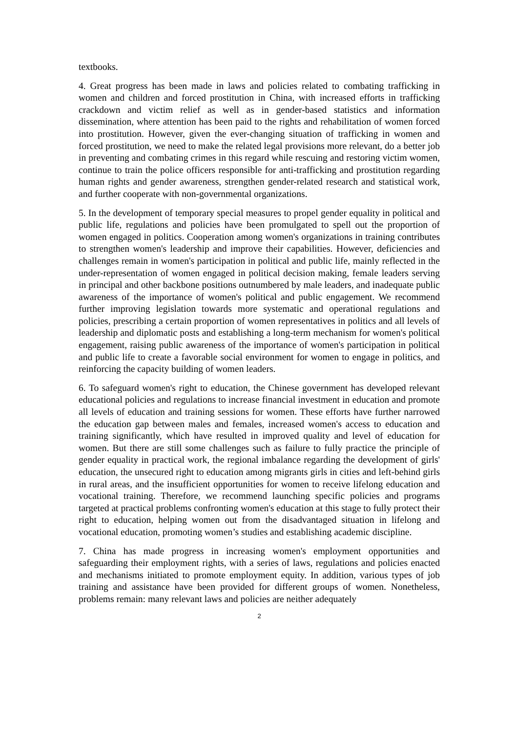textbooks.
4. Great progress has been made in laws and policies related to combating trafficking in women and children and forced prostitution in China, with increased efforts in trafficking crackdown and victim relief as well as in gender-based statistics and information dissemination, where attention has been paid to the rights and rehabilitation of women forced into prostitution. However, given the ever-changing situation of trafficking in women and forced prostitution, we need to make the related legal provisions more relevant, do a better job in preventing and combating crimes in this regard while rescuing and restoring victim women, continue to train the police officers responsible for anti-trafficking and prostitution regarding human rights and gender awareness, strengthen gender-related research and statistical work, and further cooperate with non-governmental organizations.
5. In the development of temporary special measures to propel gender equality in political and public life, regulations and policies have been promulgated to spell out the proportion of women engaged in politics. Cooperation among women's organizations in training contributes to strengthen women's leadership and improve their capabilities. However, deficiencies and challenges remain in women's participation in political and public life, mainly reflected in the under-representation of women engaged in political decision making, female leaders serving in principal and other backbone positions outnumbered by male leaders, and inadequate public awareness of the importance of women's political and public engagement. We recommend further improving legislation towards more systematic and operational regulations and policies, prescribing a certain proportion of women representatives in politics and all levels of leadership and diplomatic posts and establishing a long-term mechanism for women's political engagement, raising public awareness of the importance of women's participation in political and public life to create a favorable social environment for women to engage in politics, and reinforcing the capacity building of women leaders.
6. To safeguard women's right to education, the Chinese government has developed relevant educational policies and regulations to increase financial investment in education and promote all levels of education and training sessions for women. These efforts have further narrowed the education gap between males and females, increased women's access to education and training significantly, which have resulted in improved quality and level of education for women. But there are still some challenges such as failure to fully practice the principle of gender equality in practical work, the regional imbalance regarding the development of girls' education, the unsecured right to education among migrants girls in cities and left-behind girls in rural areas, and the insufficient opportunities for women to receive lifelong education and vocational training. Therefore, we recommend launching specific policies and programs targeted at practical problems confronting women's education at this stage to fully protect their right to education, helping women out from the disadvantaged situation in lifelong and vocational education, promoting women’s studies and establishing academic discipline.
7. China has made progress in increasing women's employment opportunities and safeguarding their employment rights, with a series of laws, regulations and policies enacted and mechanisms initiated to promote employment equity. In addition, various types of job training and assistance have been provided for different groups of women. Nonetheless, problems remain: many relevant laws and policies are neither adequately
2